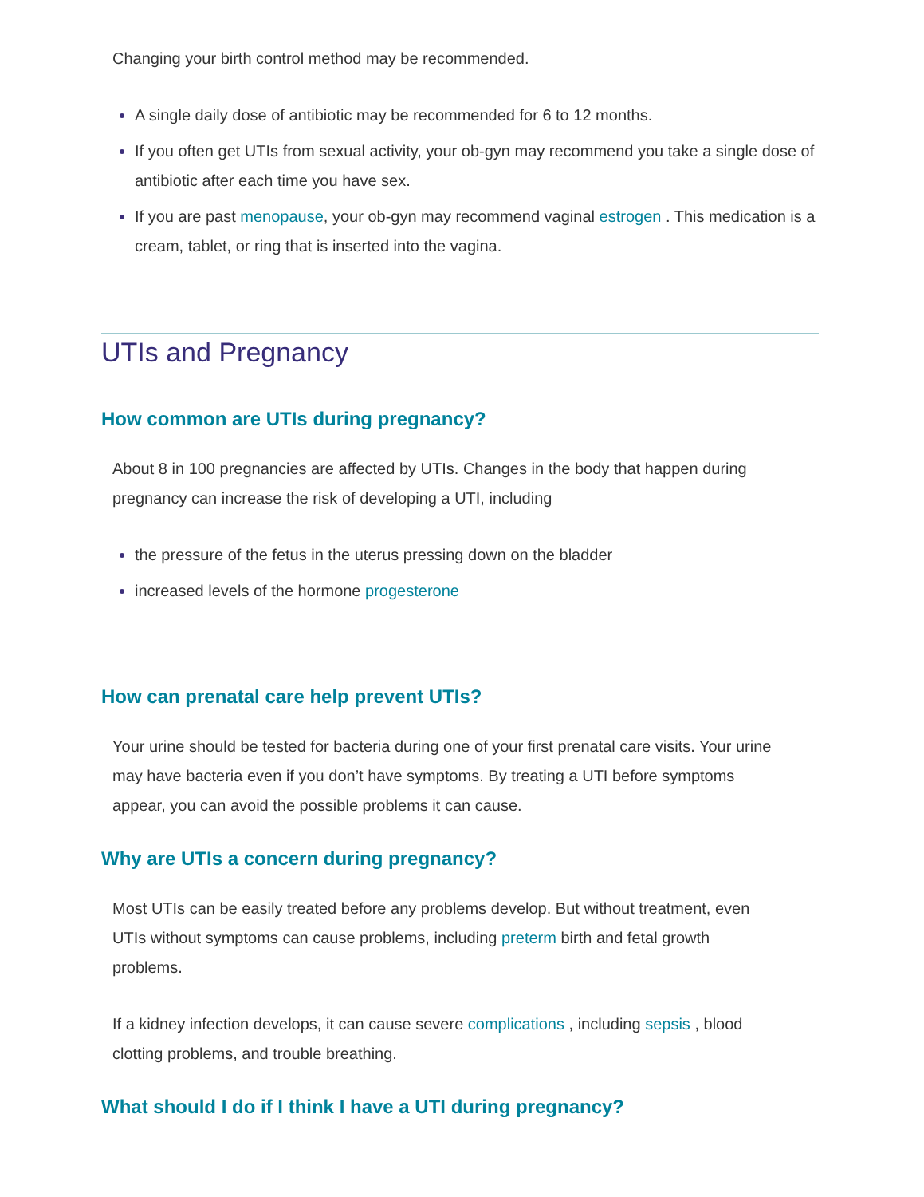Changing your birth control method may be recommended.
A single daily dose of antibiotic may be recommended for 6 to 12 months.
If you often get UTIs from sexual activity, your ob-gyn may recommend you take a single dose of antibiotic after each time you have sex.
If you are past menopause, your ob-gyn may recommend vaginal estrogen . This medication is a cream, tablet, or ring that is inserted into the vagina.
UTIs and Pregnancy
How common are UTIs during pregnancy?
About 8 in 100 pregnancies are affected by UTIs. Changes in the body that happen during pregnancy can increase the risk of developing a UTI, including
the pressure of the fetus in the uterus pressing down on the bladder
increased levels of the hormone progesterone
How can prenatal care help prevent UTIs?
Your urine should be tested for bacteria during one of your first prenatal care visits. Your urine may have bacteria even if you don’t have symptoms. By treating a UTI before symptoms appear, you can avoid the possible problems it can cause.
Why are UTIs a concern during pregnancy?
Most UTIs can be easily treated before any problems develop. But without treatment, even UTIs without symptoms can cause problems, including preterm birth and fetal growth problems.
If a kidney infection develops, it can cause severe complications , including sepsis , blood clotting problems, and trouble breathing.
What should I do if I think I have a UTI during pregnancy?